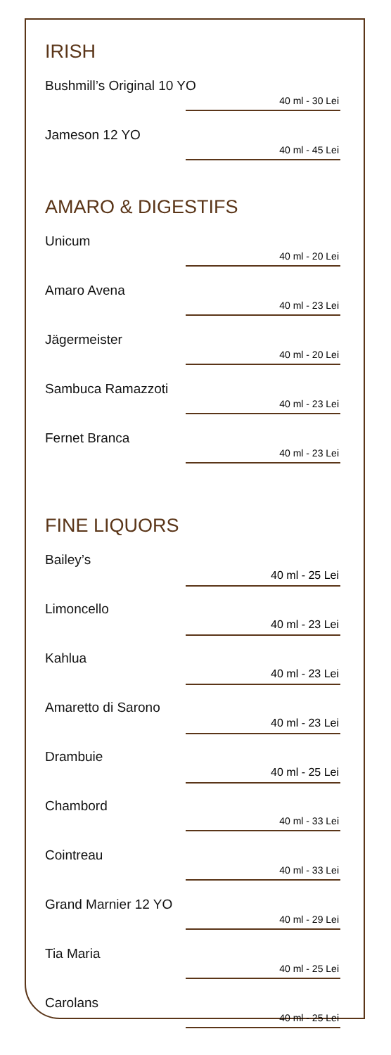IRISH
Bushmill’s Original 10 YO
40 ml - 30 Lei
Jameson 12 YO
40 ml - 45 Lei
AMARO & DIGESTIFS
Unicum
40 ml - 20 Lei
Amaro Avena
40 ml - 23 Lei
Jägermeister
40 ml - 20 Lei
Sambuca Ramazzoti
40 ml - 23 Lei
Fernet Branca
40 ml - 23 Lei
FINE LIQUORS
Bailey’s
40 ml - 25 Lei
Limoncello
40 ml - 23 Lei
Kahlua
40 ml - 23 Lei
Amaretto di Sarono
40 ml - 23 Lei
Drambuie
40 ml - 25 Lei
Chambord
40 ml - 33 Lei
Cointreau
40 ml - 33 Lei
Grand Marnier 12 YO
40 ml - 29 Lei
Tia Maria
40 ml - 25 Lei
Carolans
40 ml - 25 Lei